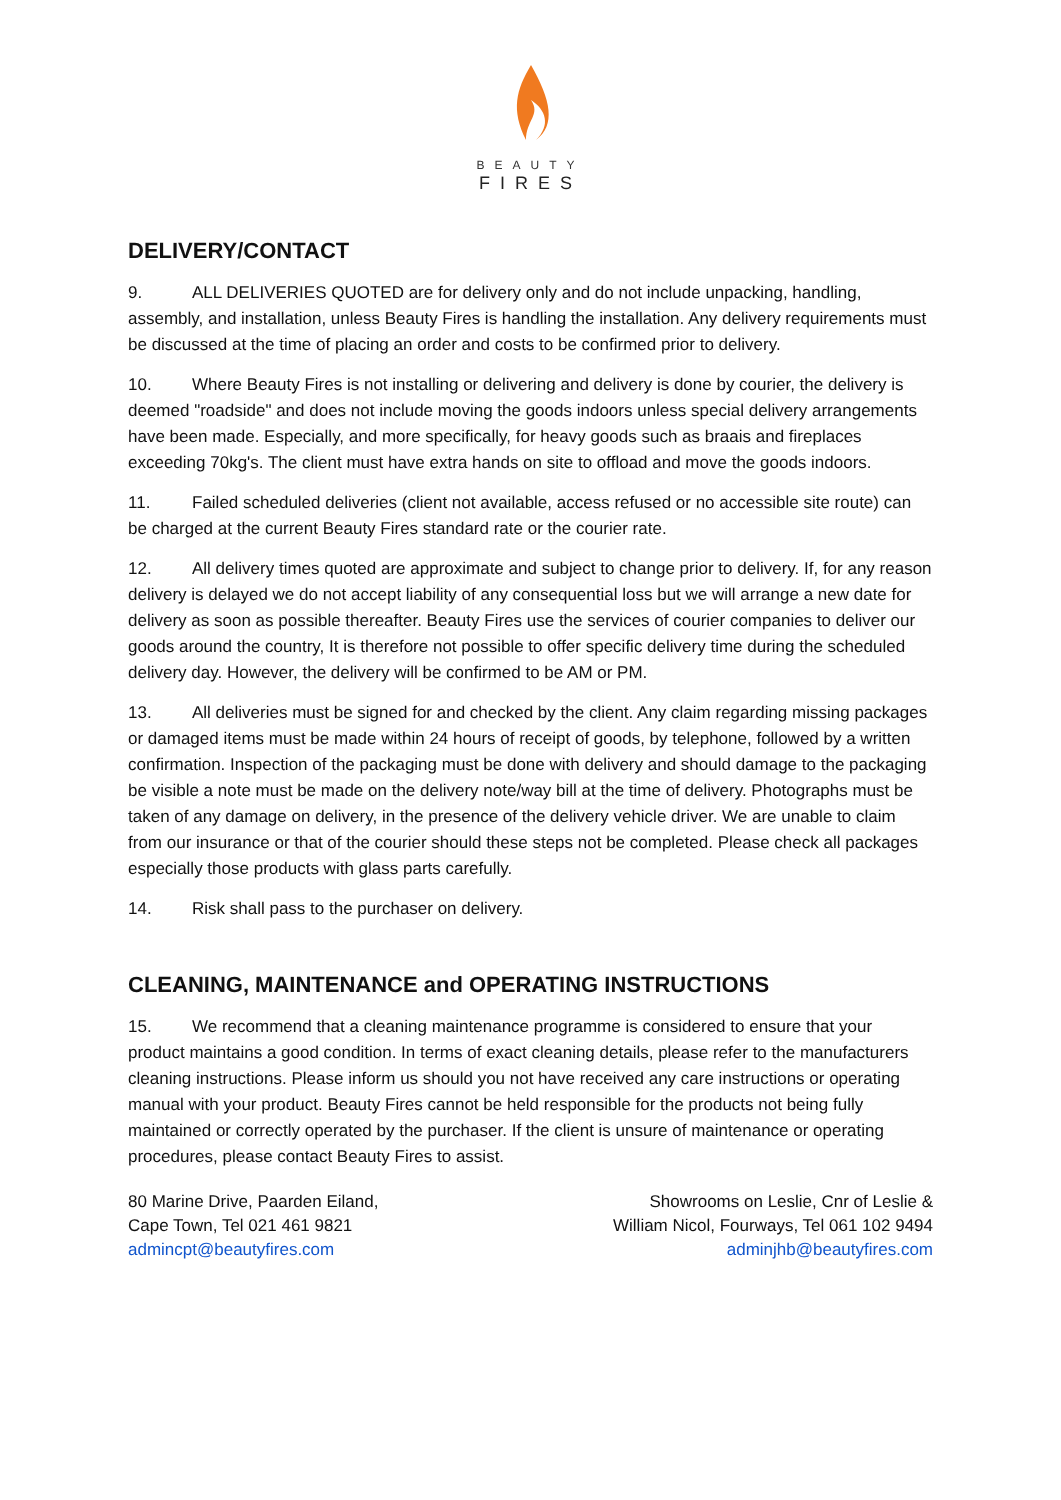BEAUTY
FIRES
DELIVERY/CONTACT
9. ALL DELIVERIES QUOTED are for delivery only and do not include unpacking, handling, assembly, and installation, unless Beauty Fires is handling the installation. Any delivery requirements must be discussed at the time of placing an order and costs to be confirmed prior to delivery.
10. Where Beauty Fires is not installing or delivering and delivery is done by courier, the delivery is deemed "roadside" and does not include moving the goods indoors unless special delivery arrangements have been made. Especially, and more specifically, for heavy goods such as braais and fireplaces exceeding 70kg's. The client must have extra hands on site to offload and move the goods indoors.
11. Failed scheduled deliveries (client not available, access refused or no accessible site route) can be charged at the current Beauty Fires standard rate or the courier rate.
12. All delivery times quoted are approximate and subject to change prior to delivery. If, for any reason delivery is delayed we do not accept liability of any consequential loss but we will arrange a new date for delivery as soon as possible thereafter. Beauty Fires use the services of courier companies to deliver our goods around the country, It is therefore not possible to offer specific delivery time during the scheduled delivery day. However, the delivery will be confirmed to be AM or PM.
13. All deliveries must be signed for and checked by the client. Any claim regarding missing packages or damaged items must be made within 24 hours of receipt of goods, by telephone, followed by a written confirmation. Inspection of the packaging must be done with delivery and should damage to the packaging be visible a note must be made on the delivery note/way bill at the time of delivery. Photographs must be taken of any damage on delivery, in the presence of the delivery vehicle driver. We are unable to claim from our insurance or that of the courier should these steps not be completed. Please check all packages especially those products with glass parts carefully.
14. Risk shall pass to the purchaser on delivery.
CLEANING, MAINTENANCE and OPERATING INSTRUCTIONS
15. We recommend that a cleaning maintenance programme is considered to ensure that your product maintains a good condition. In terms of exact cleaning details, please refer to the manufacturers cleaning instructions. Please inform us should you not have received any care instructions or operating manual with your product. Beauty Fires cannot be held responsible for the products not being fully maintained or correctly operated by the purchaser. If the client is unsure of maintenance or operating procedures, please contact Beauty Fires to assist.
80 Marine Drive, Paarden Eiland,
Cape Town, Tel 021 461 9821
admincpt@beautyfires.com
Showrooms on Leslie, Cnr of Leslie &
William Nicol, Fourways, Tel 061 102 9494
adminjhb@beautyfires.com